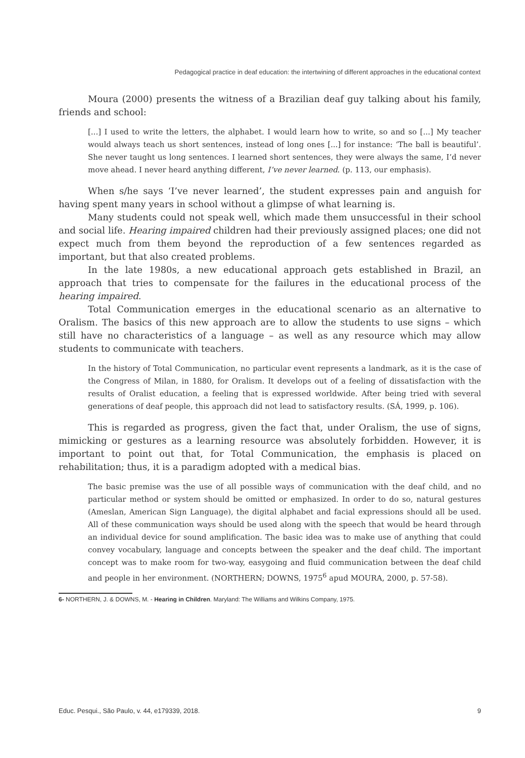Pedagogical practice in deaf education: the intertwining of different approaches in the educational context
Moura (2000) presents the witness of a Brazilian deaf guy talking about his family, friends and school:
[...] I used to write the letters, the alphabet. I would learn how to write, so and so [...] My teacher would always teach us short sentences, instead of long ones [...] for instance: ‘The ball is beautiful’. She never taught us long sentences. I learned short sentences, they were always the same, I’d never move ahead. I never heard anything different, I’ve never learned. (p. 113, our emphasis).
When s/he says ‘I’ve never learned’, the student expresses pain and anguish for having spent many years in school without a glimpse of what learning is.
Many students could not speak well, which made them unsuccessful in their school and social life. Hearing impaired children had their previously assigned places; one did not expect much from them beyond the reproduction of a few sentences regarded as important, but that also created problems.
In the late 1980s, a new educational approach gets established in Brazil, an approach that tries to compensate for the failures in the educational process of the hearing impaired.
Total Communication emerges in the educational scenario as an alternative to Oralism. The basics of this new approach are to allow the students to use signs – which still have no characteristics of a language – as well as any resource which may allow students to communicate with teachers.
In the history of Total Communication, no particular event represents a landmark, as it is the case of the Congress of Milan, in 1880, for Oralism. It develops out of a feeling of dissatisfaction with the results of Oralist education, a feeling that is expressed worldwide. After being tried with several generations of deaf people, this approach did not lead to satisfactory results. (SÁ, 1999, p. 106).
This is regarded as progress, given the fact that, under Oralism, the use of signs, mimicking or gestures as a learning resource was absolutely forbidden. However, it is important to point out that, for Total Communication, the emphasis is placed on rehabilitation; thus, it is a paradigm adopted with a medical bias.
The basic premise was the use of all possible ways of communication with the deaf child, and no particular method or system should be omitted or emphasized. In order to do so, natural gestures (Ameslan, American Sign Language), the digital alphabet and facial expressions should all be used. All of these communication ways should be used along with the speech that would be heard through an individual device for sound amplification. The basic idea was to make use of anything that could convey vocabulary, language and concepts between the speaker and the deaf child. The important concept was to make room for two-way, easygoing and fluid communication between the deaf child and people in her environment. (NORTHERN; DOWNS, 1975<sup>6</sup> apud MOURA, 2000, p. 57-58).
6- NORTHERN, J. & DOWNS, M. - Hearing in Children. Maryland: The Williams and Wilkins Company, 1975.
Educ. Pesqui., São Paulo, v. 44, e179339, 2018. 9